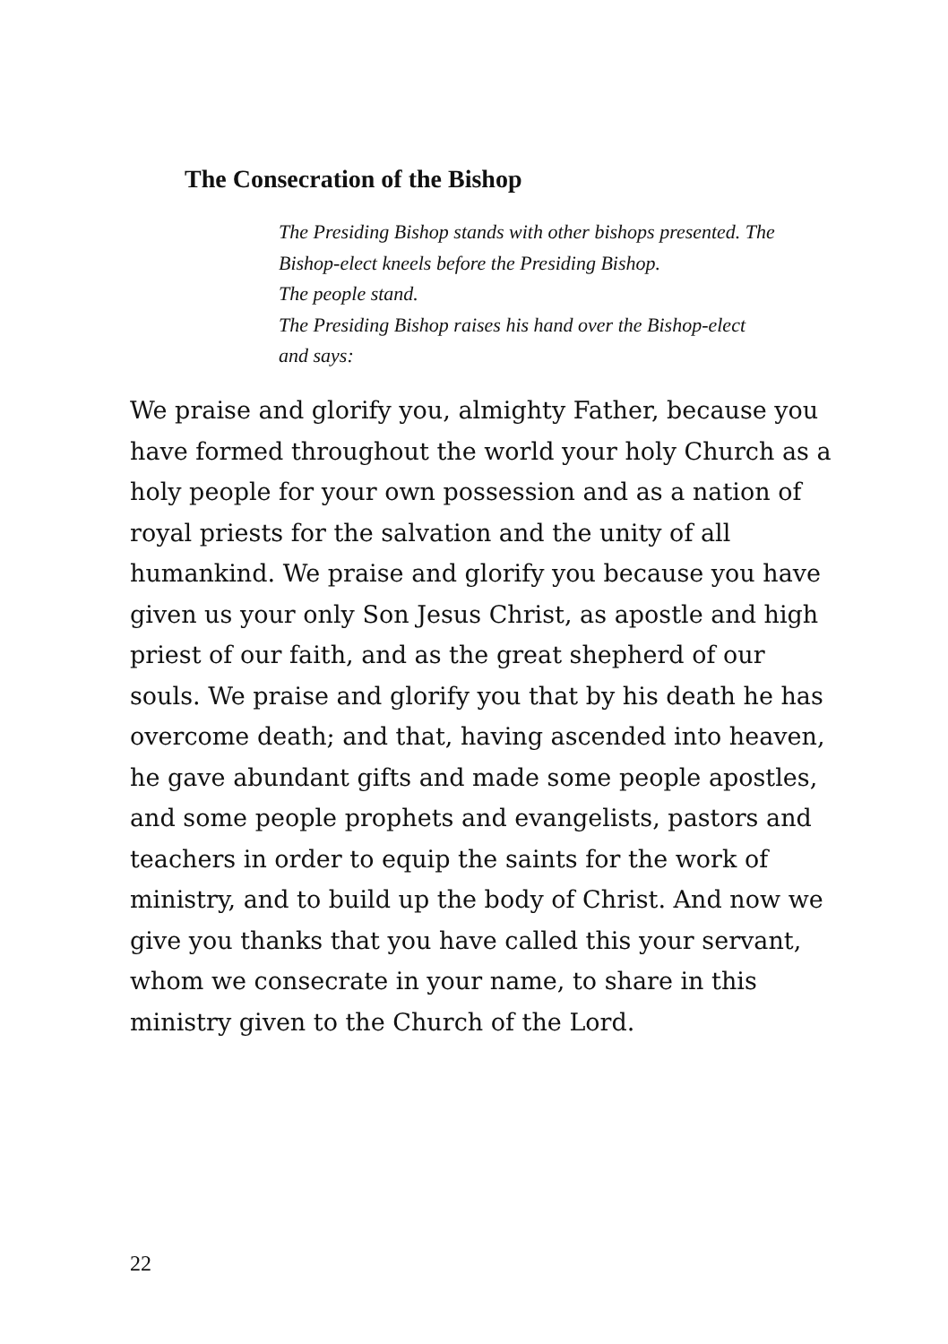The Consecration of the Bishop
The Presiding Bishop stands with other bishops presented. The
Bishop-elect kneels before the Presiding Bishop.
The people stand.
The Presiding Bishop raises his hand over the Bishop-elect
and says:
We praise and glorify you, almighty Father, because you have formed throughout the world your holy Church as a holy people for your own possession and as a nation of royal priests for the salvation and the unity of all humankind. We praise and glorify you because you have given us your only Son Jesus Christ, as apostle and high priest of our faith, and as the great shepherd of our souls. We praise and glorify you that by his death he has overcome death; and that, having ascended into heaven, he gave abundant gifts and made some people apostles, and some people prophets and evangelists, pastors and teachers in order to equip the saints for the work of ministry, and to build up the body of Christ. And now we give you thanks that you have called this your servant, whom we consecrate in your name, to share in this ministry given to the Church of the Lord.
22